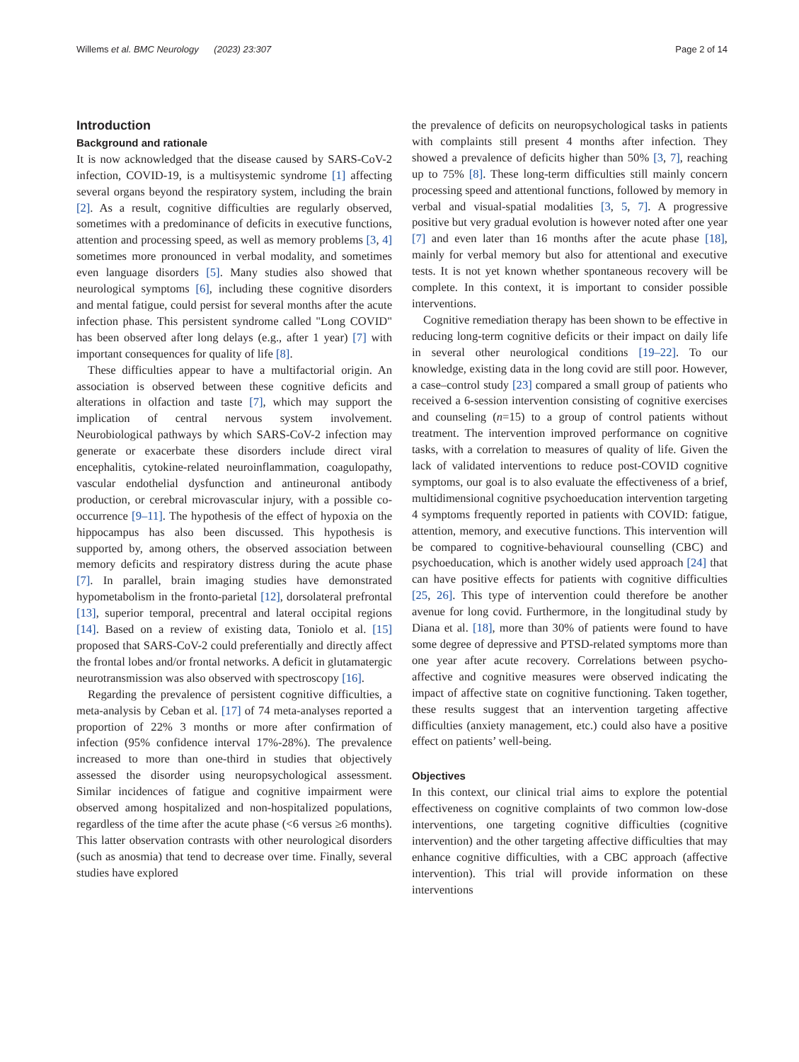Willems et al. BMC Neurology (2023) 23:307 Page 2 of 14
Introduction
Background and rationale
It is now acknowledged that the disease caused by SARS-CoV-2 infection, COVID-19, is a multisystemic syndrome [1] affecting several organs beyond the respiratory system, including the brain [2]. As a result, cognitive difficulties are regularly observed, sometimes with a predominance of deficits in executive functions, attention and processing speed, as well as memory problems [3, 4] sometimes more pronounced in verbal modality, and sometimes even language disorders [5]. Many studies also showed that neurological symptoms [6], including these cognitive disorders and mental fatigue, could persist for several months after the acute infection phase. This persistent syndrome called "Long COVID" has been observed after long delays (e.g., after 1 year) [7] with important consequences for quality of life [8].
These difficulties appear to have a multifactorial origin. An association is observed between these cognitive deficits and alterations in olfaction and taste [7], which may support the implication of central nervous system involvement. Neurobiological pathways by which SARS-CoV-2 infection may generate or exacerbate these disorders include direct viral encephalitis, cytokine-related neuroinflammation, coagulopathy, vascular endothelial dysfunction and antineuronal antibody production, or cerebral microvascular injury, with a possible co-occurrence [9–11]. The hypothesis of the effect of hypoxia on the hippocampus has also been discussed. This hypothesis is supported by, among others, the observed association between memory deficits and respiratory distress during the acute phase [7]. In parallel, brain imaging studies have demonstrated hypometabolism in the fronto-parietal [12], dorsolateral prefrontal [13], superior temporal, precentral and lateral occipital regions [14]. Based on a review of existing data, Toniolo et al. [15] proposed that SARS-CoV-2 could preferentially and directly affect the frontal lobes and/or frontal networks. A deficit in glutamatergic neurotransmission was also observed with spectroscopy [16].
Regarding the prevalence of persistent cognitive difficulties, a meta-analysis by Ceban et al. [17] of 74 meta-analyses reported a proportion of 22% 3 months or more after confirmation of infection (95% confidence interval 17%-28%). The prevalence increased to more than one-third in studies that objectively assessed the disorder using neuropsychological assessment. Similar incidences of fatigue and cognitive impairment were observed among hospitalized and non-hospitalized populations, regardless of the time after the acute phase (<6 versus ≥6 months). This latter observation contrasts with other neurological disorders (such as anosmia) that tend to decrease over time. Finally, several studies have explored
the prevalence of deficits on neuropsychological tasks in patients with complaints still present 4 months after infection. They showed a prevalence of deficits higher than 50% [3, 7], reaching up to 75% [8]. These long-term difficulties still mainly concern processing speed and attentional functions, followed by memory in verbal and visual-spatial modalities [3, 5, 7]. A progressive positive but very gradual evolution is however noted after one year [7] and even later than 16 months after the acute phase [18], mainly for verbal memory but also for attentional and executive tests. It is not yet known whether spontaneous recovery will be complete. In this context, it is important to consider possible interventions.
Cognitive remediation therapy has been shown to be effective in reducing long-term cognitive deficits or their impact on daily life in several other neurological conditions [19–22]. To our knowledge, existing data in the long covid are still poor. However, a case–control study [23] compared a small group of patients who received a 6-session intervention consisting of cognitive exercises and counseling (n=15) to a group of control patients without treatment. The intervention improved performance on cognitive tasks, with a correlation to measures of quality of life. Given the lack of validated interventions to reduce post-COVID cognitive symptoms, our goal is to also evaluate the effectiveness of a brief, multidimensional cognitive psychoeducation intervention targeting 4 symptoms frequently reported in patients with COVID: fatigue, attention, memory, and executive functions. This intervention will be compared to cognitive-behavioural counselling (CBC) and psychoeducation, which is another widely used approach [24] that can have positive effects for patients with cognitive difficulties [25, 26]. This type of intervention could therefore be another avenue for long covid. Furthermore, in the longitudinal study by Diana et al. [18], more than 30% of patients were found to have some degree of depressive and PTSD-related symptoms more than one year after acute recovery. Correlations between psycho-affective and cognitive measures were observed indicating the impact of affective state on cognitive functioning. Taken together, these results suggest that an intervention targeting affective difficulties (anxiety management, etc.) could also have a positive effect on patients’ well-being.
Objectives
In this context, our clinical trial aims to explore the potential effectiveness on cognitive complaints of two common low-dose interventions, one targeting cognitive difficulties (cognitive intervention) and the other targeting affective difficulties that may enhance cognitive difficulties, with a CBC approach (affective intervention). This trial will provide information on these interventions